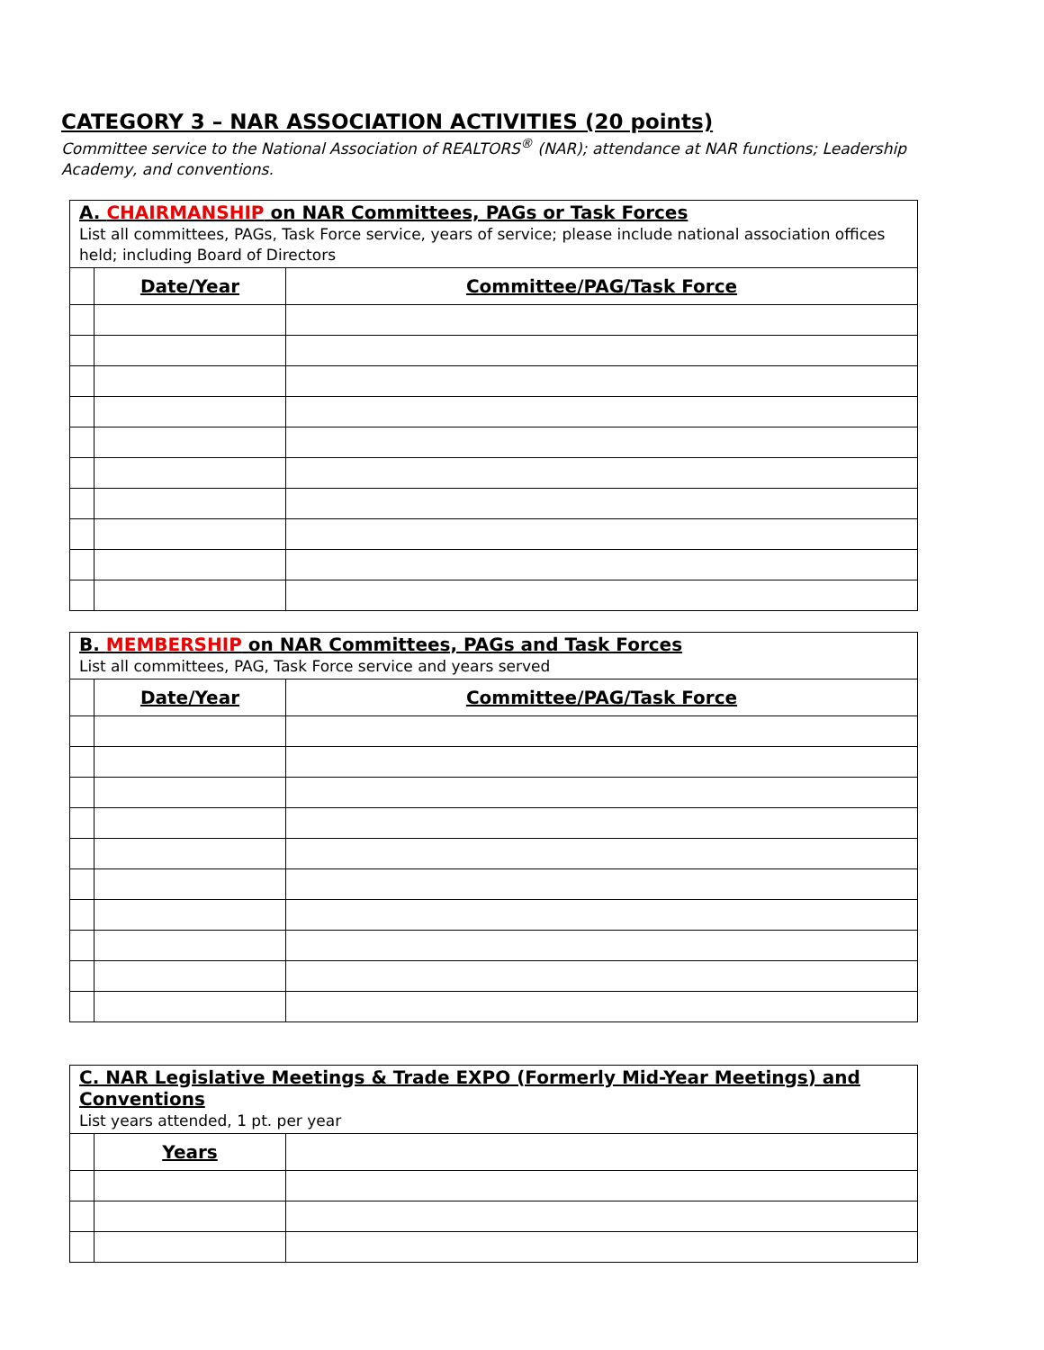CATEGORY 3 – NAR ASSOCIATION ACTIVITIES (20 points)
Committee service to the National Association of REALTORS<sup>®</sup> (NAR); attendance at NAR functions; Leadership Academy, and conventions.
| A. CHAIRMANSHIP on NAR Committees, PAGs or Task Forces List all committees, PAGs, Task Force service, years of service; please include national association offices held; including Board of Directors | | |
| --- | --- | --- |
| | Date/Year | Committee/PAG/Task Force |
| B. MEMBERSHIP on NAR Committees, PAGs and Task Forces List all committees, PAG, Task Force service and years served | | |
| --- | --- | --- |
| | Date/Year | Committee/PAG/Task Force |
| C. NAR Legislative Meetings & Trade EXPO (Formerly Mid-Year Meetings) and Conventions List years attended, 1 pt. per year | | |
| --- | --- | --- |
| | Years | |